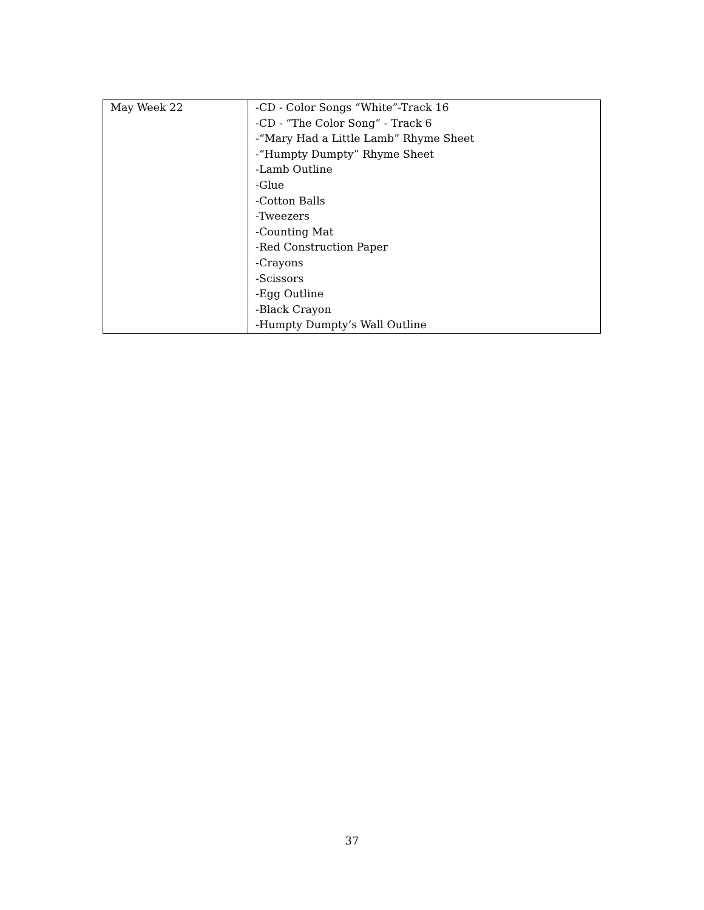| May Week 22 | -CD - Color Songs “White”-Track 16 -CD - “The Color Song” - Track 6 -“Mary Had a Little Lamb” Rhyme Sheet -“Humpty Dumpty” Rhyme Sheet -Lamb Outline -Glue -Cotton Balls -Tweezers -Counting Mat -Red Construction Paper -Crayons -Scissors -Egg Outline -Black Crayon -Humpty Dumpty’s Wall Outline |
37